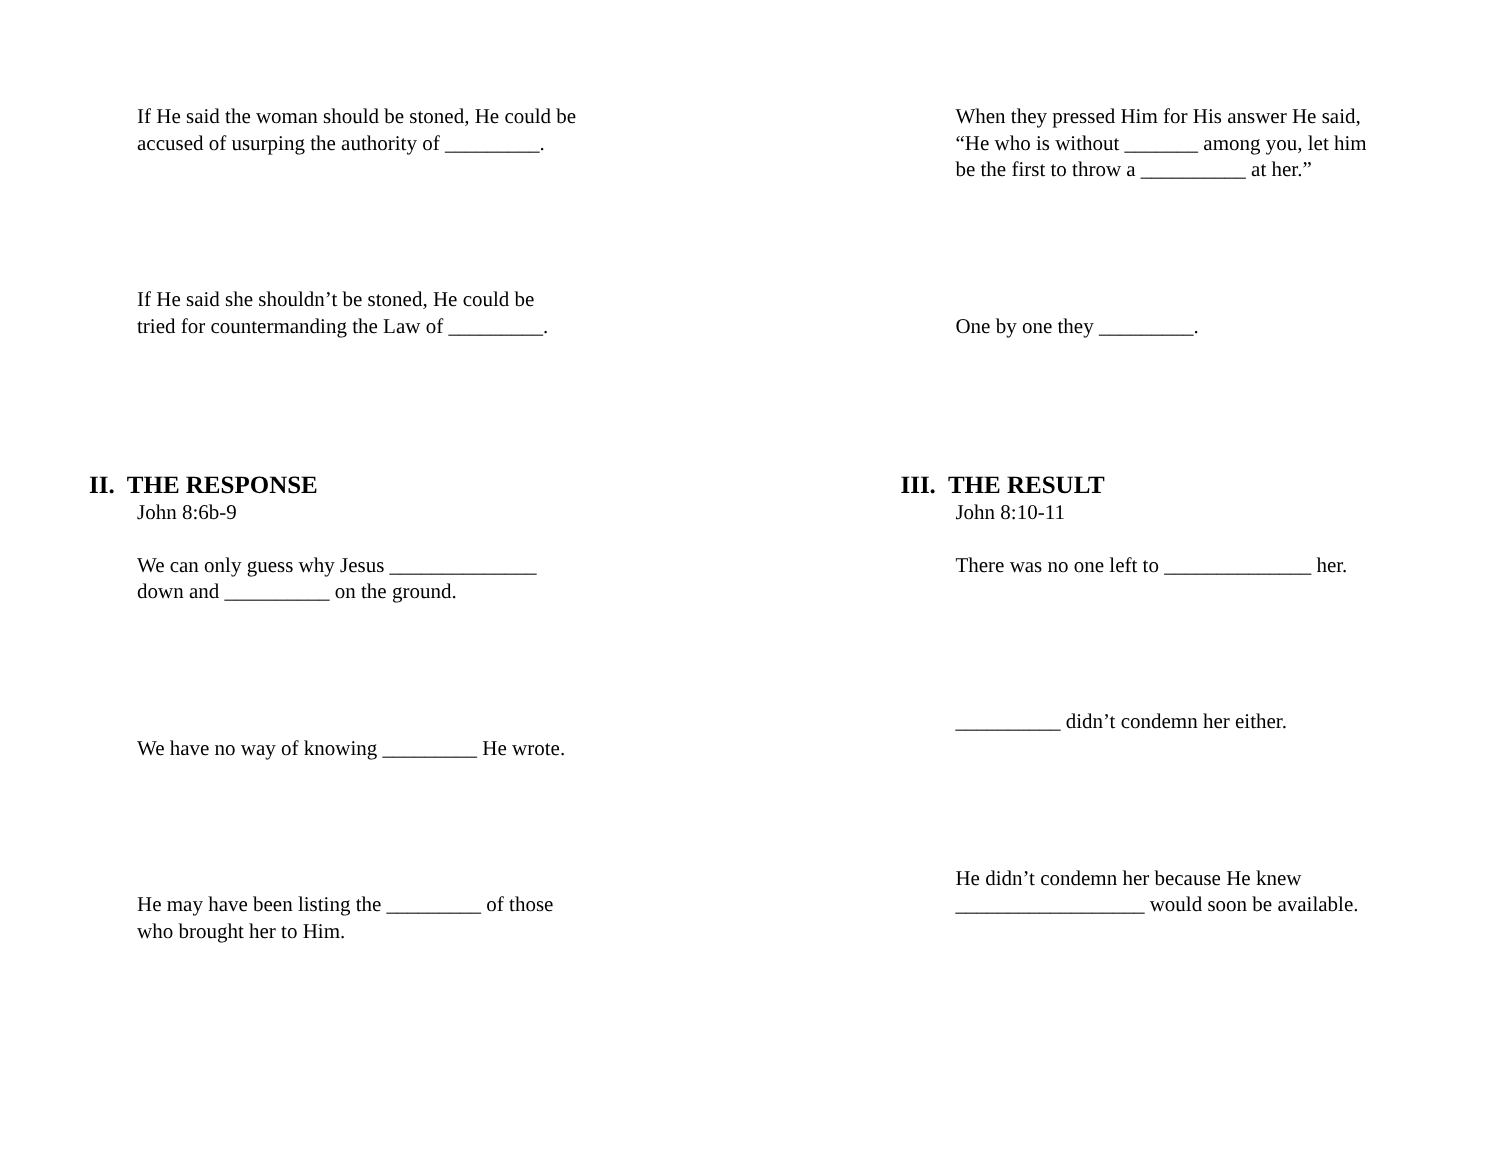If He said the woman should be stoned, He could be
accused of usurping the authority of _________.
If He said she shouldn’t be stoned, He could be
tried for countermanding the Law of _________.
II. THE RESPONSE
John 8:6b-9
We can only guess why Jesus ______________
down and __________ on the ground.
We have no way of knowing _________ He wrote.
He may have been listing the _________ of those
who brought her to Him.
When they pressed Him for His answer He said,
“He who is without _______ among you, let him
be the first to throw a __________ at her.”
One by one they _________.
III. THE RESULT
John 8:10-11
There was no one left to ______________ her.
__________ didn’t condemn her either.
He didn’t condemn her because He knew
__________________ would soon be available.